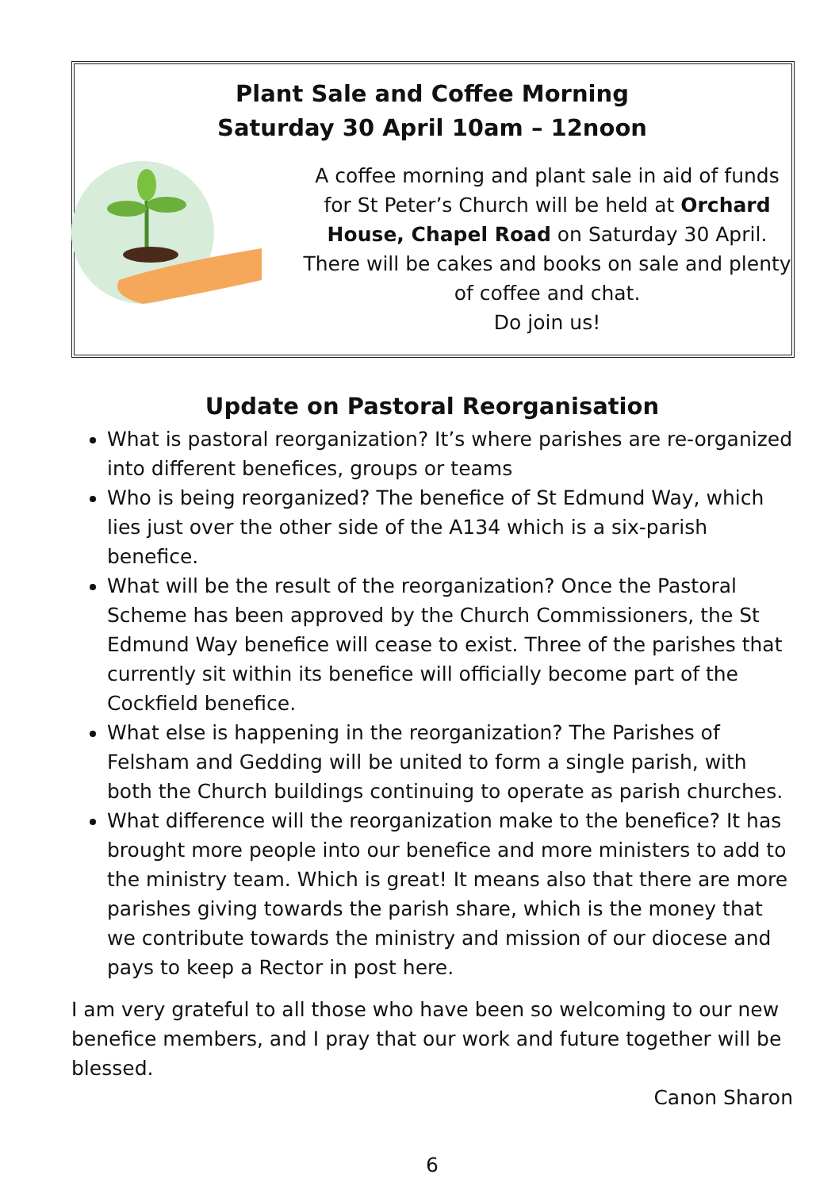Plant Sale and Coffee Morning
Saturday 30 April 10am – 12noon
A coffee morning and plant sale in aid of funds for St Peter’s Church will be held at Orchard House, Chapel Road on Saturday 30 April. There will be cakes and books on sale and plenty of coffee and chat.
Do join us!
Update on Pastoral Reorganisation
What is pastoral reorganization? It’s where parishes are re-organized into different benefices, groups or teams
Who is being reorganized? The benefice of St Edmund Way, which lies just over the other side of the A134 which is a six-parish benefice.
What will be the result of the reorganization? Once the Pastoral Scheme has been approved by the Church Commissioners, the St Edmund Way benefice will cease to exist. Three of the parishes that currently sit within its benefice will officially become part of the Cockfield benefice.
What else is happening in the reorganization? The Parishes of Felsham and Gedding will be united to form a single parish, with both the Church buildings continuing to operate as parish churches.
What difference will the reorganization make to the benefice? It has brought more people into our benefice and more ministers to add to the ministry team. Which is great! It means also that there are more parishes giving towards the parish share, which is the money that we contribute towards the ministry and mission of our diocese and pays to keep a Rector in post here.
I am very grateful to all those who have been so welcoming to our new benefice members, and I pray that our work and future together will be blessed.
Canon Sharon
6